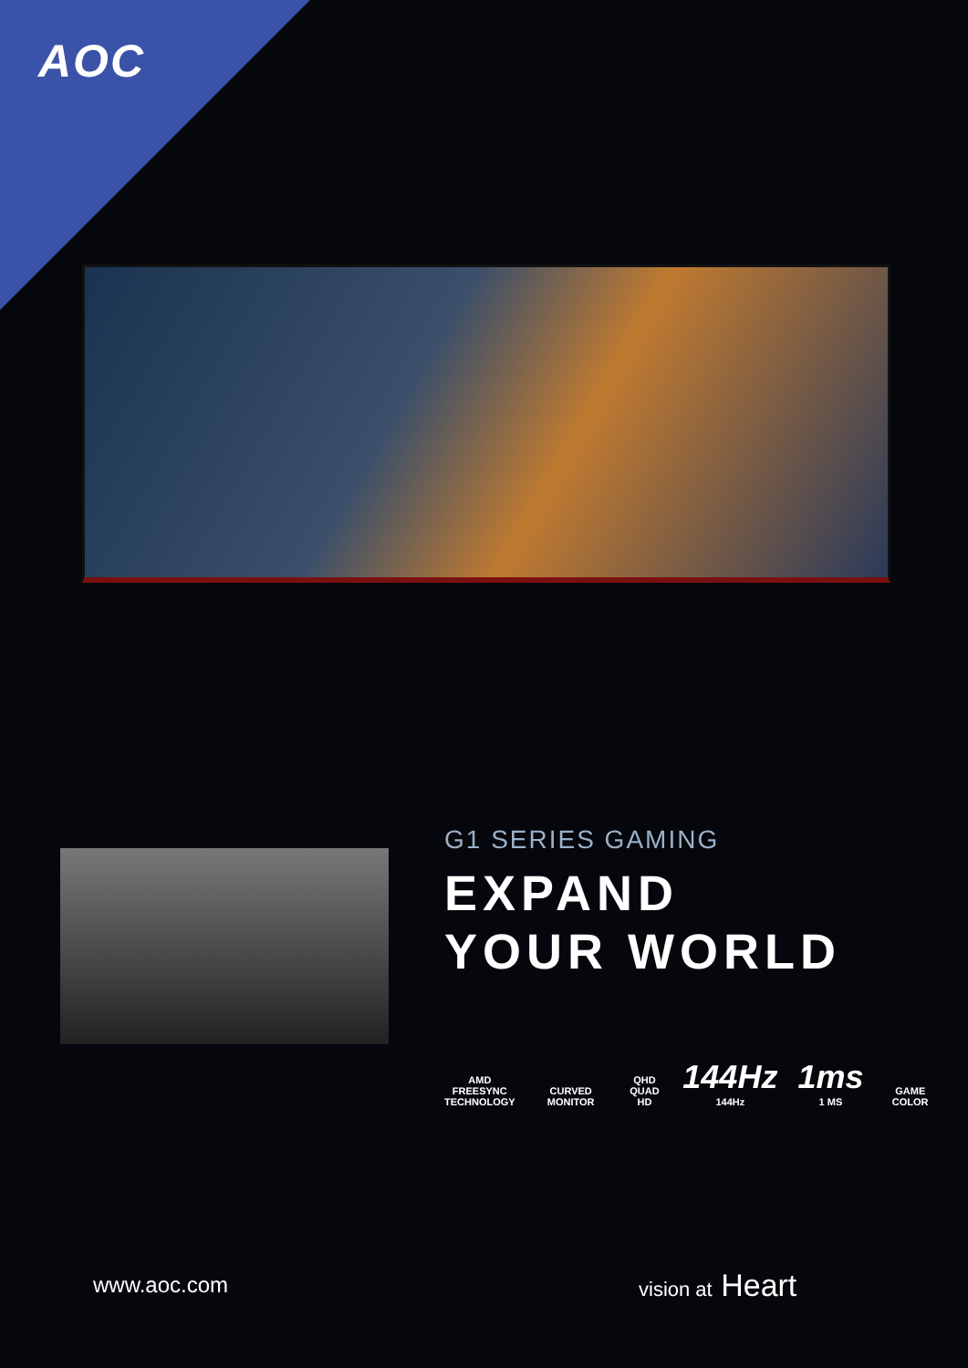AOC
G1 SERIES GAMING
EXPAND
YOUR WORLD
AMD
FREESYNC
TECHNOLOGY
CURVED MONITOR
QHD
QUAD HD
144Hz
144Hz
1ms
1 MS
GAME COLOR
www.aoc.com vision at Heart